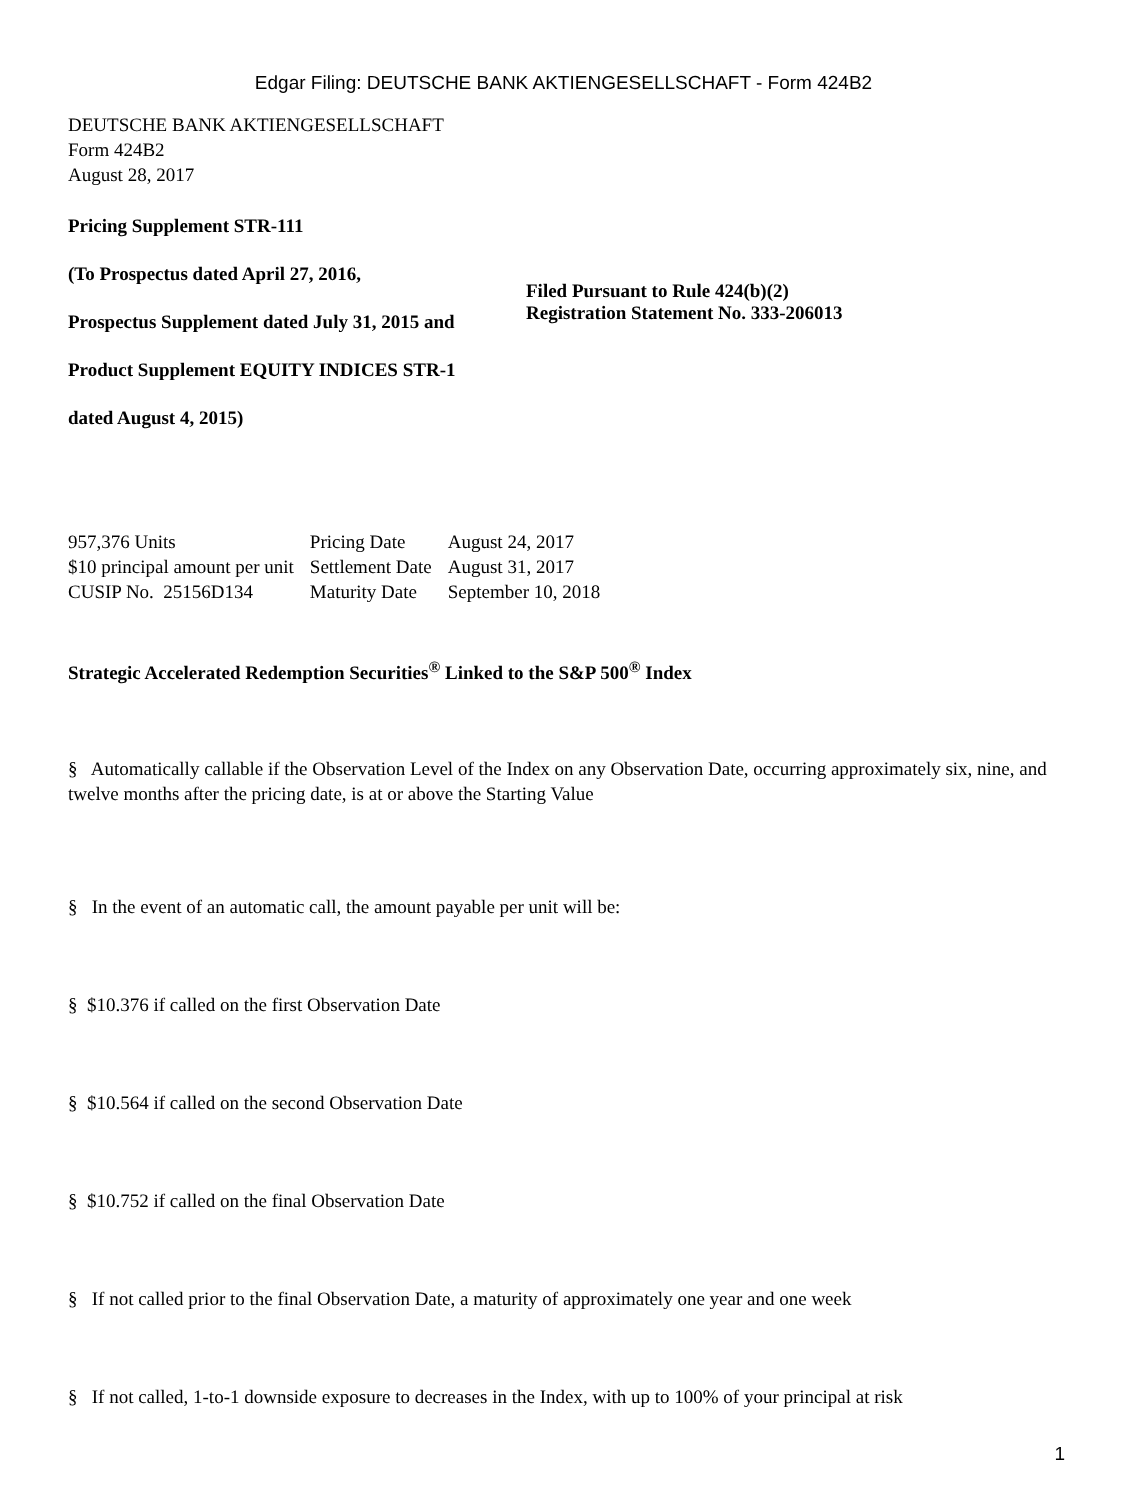Edgar Filing: DEUTSCHE BANK AKTIENGESELLSCHAFT - Form 424B2
DEUTSCHE BANK AKTIENGESELLSCHAFT
Form 424B2
August 28, 2017
Pricing Supplement STR-111
(To Prospectus dated April 27, 2016,
Prospectus Supplement dated July 31, 2015 and
Product Supplement EQUITY INDICES STR-1
dated August 4, 2015)
Filed Pursuant to Rule 424(b)(2)
Registration Statement No. 333-206013
| 957,376 Units | Pricing Date | August 24, 2017 |
| $10 principal amount per unit | Settlement Date | August 31, 2017 |
| CUSIP No. 25156D134 | Maturity Date | September 10, 2018 |
Strategic Accelerated Redemption Securities<sup>®</sup> Linked to the S&P 500<sup>®</sup> Index
§ Automatically callable if the Observation Level of the Index on any Observation Date, occurring approximately six, nine, and twelve months after the pricing date, is at or above the Starting Value
§ In the event of an automatic call, the amount payable per unit will be:
§ $10.376 if called on the first Observation Date
§ $10.564 if called on the second Observation Date
§ $10.752 if called on the final Observation Date
§ If not called prior to the final Observation Date, a maturity of approximately one year and one week
§ If not called, 1-to-1 downside exposure to decreases in the Index, with up to 100% of your principal at risk
1